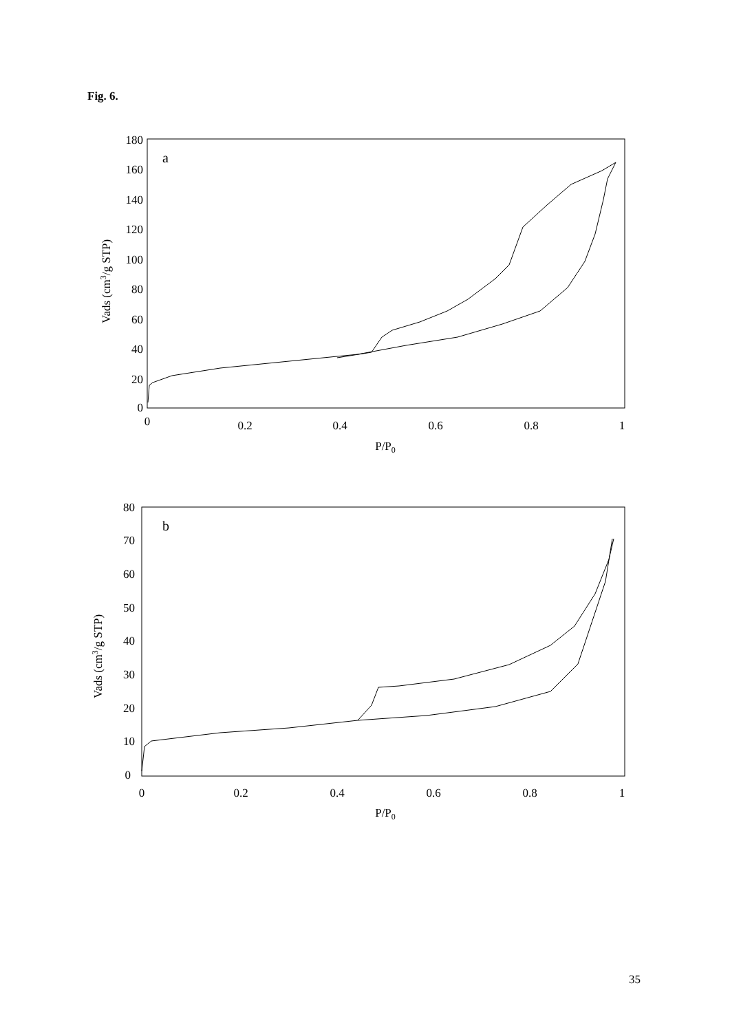Fig. 6.
180
160
140
120
100
80
60
40
20
0
0
0.2
0.4
0.6
0.8
1
P/P0
a
Vads (cm3/g STP)
80
70
60
50
40
30
20
10
0
0
0.2
0.4
0.6
0.8
1
P/P0
b
Vads (cm3/g STP)
35